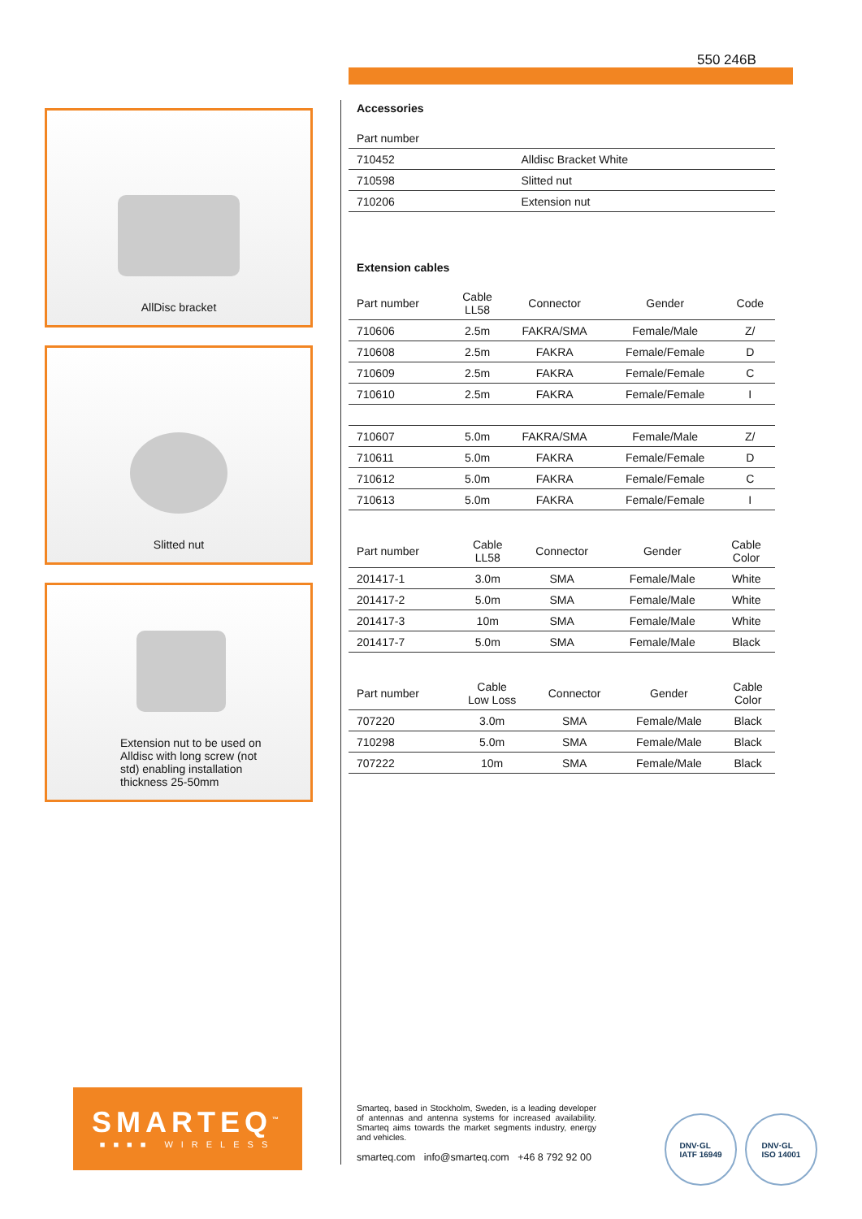550 246B
AllDisc bracket
Slitted nut
Extension nut to be used on Alldisc with long screw (not std) enabling installation thickness 25-50mm
Accessories
| Part number | |
| --- | --- |
| 710452 | Alldisc Bracket White |
| 710598 | Slitted nut |
| 710206 | Extension nut |
Extension cables
| Part number | Cable LL58 | Connector | Gender | Code |
| --- | --- | --- | --- | --- |
| 710606 | 2.5m | FAKRA/SMA | Female/Male | Z/ |
| 710608 | 2.5m | FAKRA | Female/Female | D |
| 710609 | 2.5m | FAKRA | Female/Female | C |
| 710610 | 2.5m | FAKRA | Female/Female | I |
| 710607 | 5.0m | FAKRA/SMA | Female/Male | Z/ |
| 710611 | 5.0m | FAKRA | Female/Female | D |
| 710612 | 5.0m | FAKRA | Female/Female | C |
| 710613 | 5.0m | FAKRA | Female/Female | I |
| Part number | Cable LL58 | Connector | Gender | Cable Color |
| --- | --- | --- | --- | --- |
| 201417-1 | 3.0m | SMA | Female/Male | White |
| 201417-2 | 5.0m | SMA | Female/Male | White |
| 201417-3 | 10m | SMA | Female/Male | White |
| 201417-7 | 5.0m | SMA | Female/Male | Black |
| Part number | Cable Low Loss | Connector | Gender | Cable Color |
| --- | --- | --- | --- | --- |
| 707220 | 3.0m | SMA | Female/Male | Black |
| 710298 | 5.0m | SMA | Female/Male | Black |
| 707222 | 10m | SMA | Female/Male | Black |
SMARTEQ<sup>™</sup>
■■■■ WIRELESS
Smarteq, based in Stockholm, Sweden, is a leading developer of antennas and antenna systems for increased availability. Smarteq aims towards the market segments industry, energy and vehicles.
smarteq.com info@smarteq.com +46 8 792 92 00
DNV·GL
IATF 16949
DNV·GL
ISO 14001